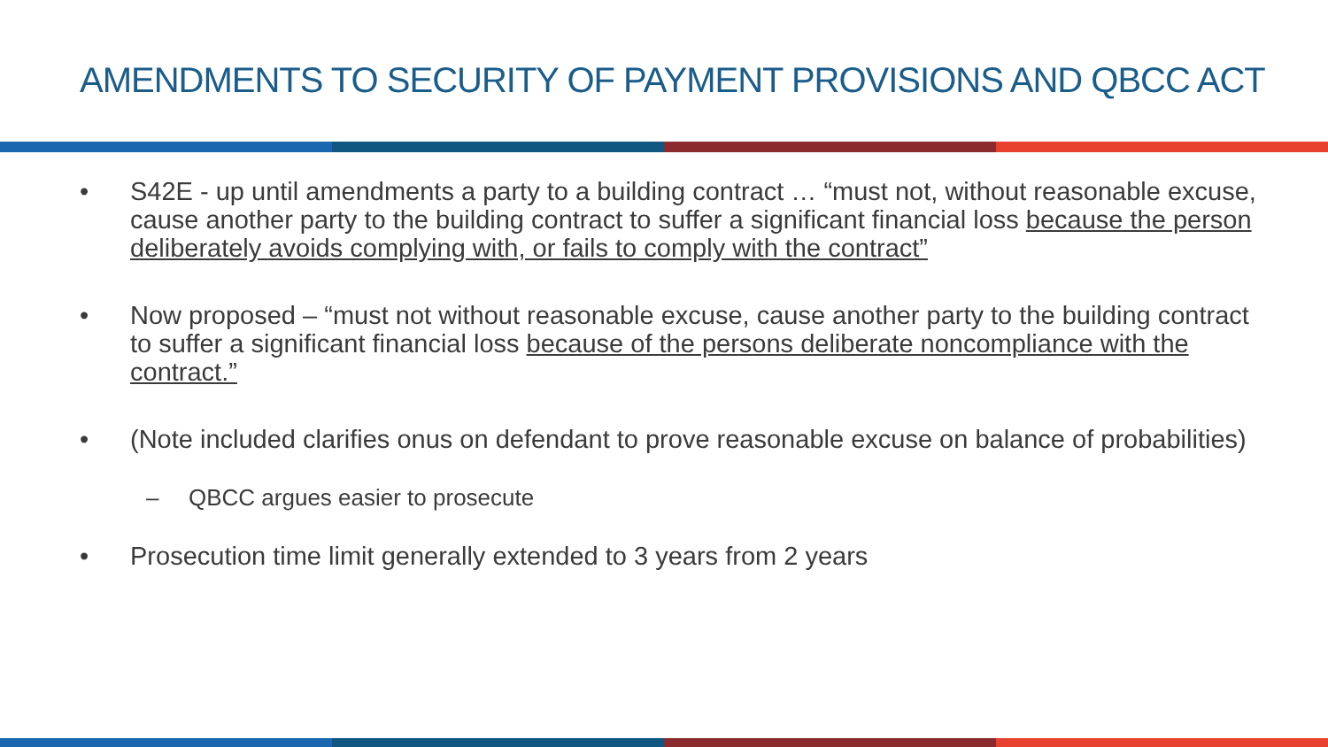AMENDMENTS TO SECURITY OF PAYMENT PROVISIONS AND QBCC ACT
• S42E - up until amendments a party to a building contract … “must not, without reasonable excuse, cause another party to the building contract to suffer a significant financial loss because the person deliberately avoids complying with, or fails to comply with the contract”
• Now proposed – “must not without reasonable excuse, cause another party to the building contract to suffer a significant financial loss because of the persons deliberate noncompliance with the contract.”
• (Note included clarifies onus on defendant to prove reasonable excuse on balance of probabilities)
– QBCC argues easier to prosecute
• Prosecution time limit generally extended to 3 years from 2 years